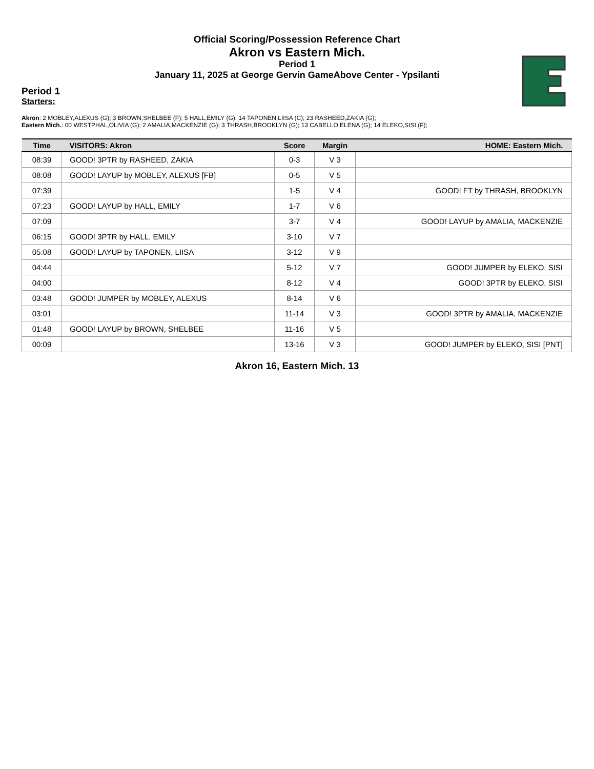Official Scoring/Possession Reference Chart
Akron vs Eastern Mich.
Period 1
January 11, 2025 at George Gervin GameAbove Center - Ypsilanti
Period 1
Starters:
Akron: 2 MOBLEY,ALEXUS (G); 3 BROWN,SHELBEE (F); 5 HALL,EMILY (G); 14 TAPONEN,LIISA (C); 23 RASHEED,ZAKIA (G);
Eastern Mich.: 00 WESTPHAL,OLIVIA (G); 2 AMALIA,MACKENZIE (G); 3 THRASH,BROOKLYN (G); 13 CABELLO,ELENA (G); 14 ELEKO,SISI (F);
| Time | VISITORS: Akron | Score | Margin | HOME: Eastern Mich. |
| --- | --- | --- | --- | --- |
| 08:39 | GOOD! 3PTR by RASHEED, ZAKIA | 0-3 | V 3 | |
| 08:08 | GOOD! LAYUP by MOBLEY, ALEXUS [FB] | 0-5 | V 5 | |
| 07:39 | | 1-5 | V 4 | GOOD! FT by THRASH, BROOKLYN |
| 07:23 | GOOD! LAYUP by HALL, EMILY | 1-7 | V 6 | |
| 07:09 | | 3-7 | V 4 | GOOD! LAYUP by AMALIA, MACKENZIE |
| 06:15 | GOOD! 3PTR by HALL, EMILY | 3-10 | V 7 | |
| 05:08 | GOOD! LAYUP by TAPONEN, LIISA | 3-12 | V 9 | |
| 04:44 | | 5-12 | V 7 | GOOD! JUMPER by ELEKO, SISI |
| 04:00 | | 8-12 | V 4 | GOOD! 3PTR by ELEKO, SISI |
| 03:48 | GOOD! JUMPER by MOBLEY, ALEXUS | 8-14 | V 6 | |
| 03:01 | | 11-14 | V 3 | GOOD! 3PTR by AMALIA, MACKENZIE |
| 01:48 | GOOD! LAYUP by BROWN, SHELBEE | 11-16 | V 5 | |
| 00:09 | | 13-16 | V 3 | GOOD! JUMPER by ELEKO, SISI [PNT] |
Akron 16, Eastern Mich. 13